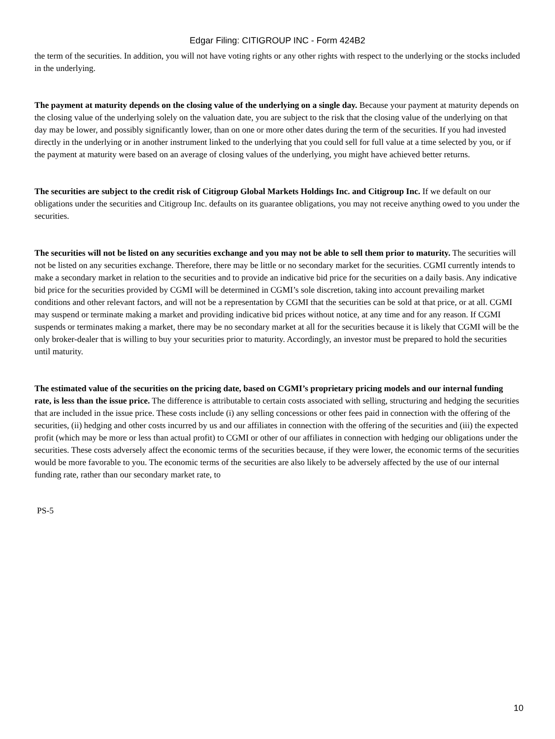Edgar Filing: CITIGROUP INC - Form 424B2
the term of the securities. In addition, you will not have voting rights or any other rights with respect to the underlying or the stocks included in the underlying.
The payment at maturity depends on the closing value of the underlying on a single day. Because your payment at maturity depends on the closing value of the underlying solely on the valuation date, you are subject to the risk that the closing value of the underlying on that day may be lower, and possibly significantly lower, than on one or more other dates during the term of the securities. If you had invested directly in the underlying or in another instrument linked to the underlying that you could sell for full value at a time selected by you, or if the payment at maturity were based on an average of closing values of the underlying, you might have achieved better returns.
The securities are subject to the credit risk of Citigroup Global Markets Holdings Inc. and Citigroup Inc. If we default on our obligations under the securities and Citigroup Inc. defaults on its guarantee obligations, you may not receive anything owed to you under the securities.
The securities will not be listed on any securities exchange and you may not be able to sell them prior to maturity. The securities will not be listed on any securities exchange. Therefore, there may be little or no secondary market for the securities. CGMI currently intends to make a secondary market in relation to the securities and to provide an indicative bid price for the securities on a daily basis. Any indicative bid price for the securities provided by CGMI will be determined in CGMI’s sole discretion, taking into account prevailing market conditions and other relevant factors, and will not be a representation by CGMI that the securities can be sold at that price, or at all. CGMI may suspend or terminate making a market and providing indicative bid prices without notice, at any time and for any reason. If CGMI suspends or terminates making a market, there may be no secondary market at all for the securities because it is likely that CGMI will be the only broker-dealer that is willing to buy your securities prior to maturity. Accordingly, an investor must be prepared to hold the securities until maturity.
The estimated value of the securities on the pricing date, based on CGMI’s proprietary pricing models and our internal funding rate, is less than the issue price. The difference is attributable to certain costs associated with selling, structuring and hedging the securities that are included in the issue price. These costs include (i) any selling concessions or other fees paid in connection with the offering of the securities, (ii) hedging and other costs incurred by us and our affiliates in connection with the offering of the securities and (iii) the expected profit (which may be more or less than actual profit) to CGMI or other of our affiliates in connection with hedging our obligations under the securities. These costs adversely affect the economic terms of the securities because, if they were lower, the economic terms of the securities would be more favorable to you. The economic terms of the securities are also likely to be adversely affected by the use of our internal funding rate, rather than our secondary market rate, to
PS-5
10